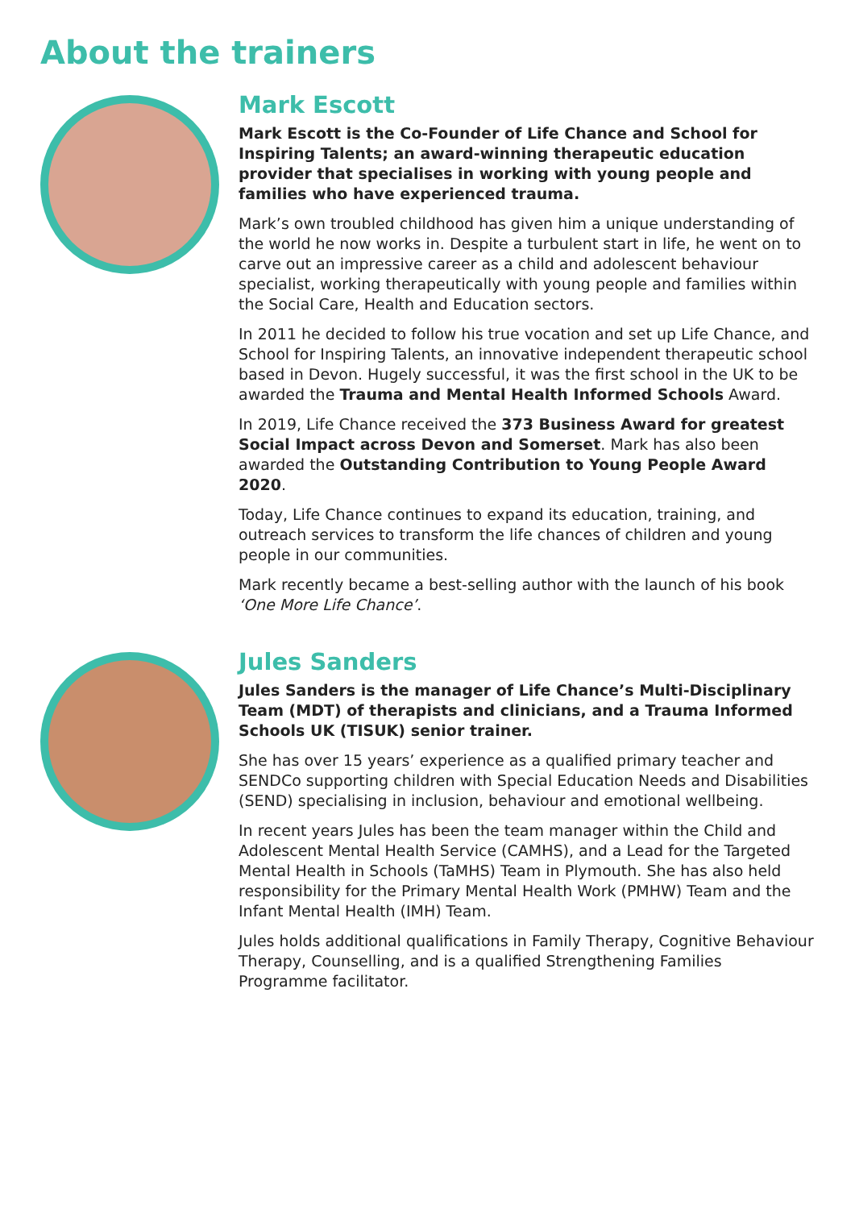About the trainers
Mark Escott
Mark Escott is the Co-Founder of Life Chance and School for Inspiring Talents; an award-winning therapeutic education provider that specialises in working with young people and families who have experienced trauma.
Mark’s own troubled childhood has given him a unique understanding of the world he now works in. Despite a turbulent start in life, he went on to carve out an impressive career as a child and adolescent behaviour specialist, working therapeutically with young people and families within the Social Care, Health and Education sectors.
In 2011 he decided to follow his true vocation and set up Life Chance, and School for Inspiring Talents, an innovative independent therapeutic school based in Devon. Hugely successful, it was the first school in the UK to be awarded the Trauma and Mental Health Informed Schools Award.
In 2019, Life Chance received the 373 Business Award for greatest Social Impact across Devon and Somerset. Mark has also been awarded the Outstanding Contribution to Young People Award 2020.
Today, Life Chance continues to expand its education, training, and outreach services to transform the life chances of children and young people in our communities.
Mark recently became a best-selling author with the launch of his book ‘One More Life Chance’.
Jules Sanders
Jules Sanders is the manager of Life Chance’s Multi-Disciplinary Team (MDT) of therapists and clinicians, and a Trauma Informed Schools UK (TISUK) senior trainer.
She has over 15 years’ experience as a qualified primary teacher and SENDCo supporting children with Special Education Needs and Disabilities (SEND) specialising in inclusion, behaviour and emotional wellbeing.
In recent years Jules has been the team manager within the Child and Adolescent Mental Health Service (CAMHS), and a Lead for the Targeted Mental Health in Schools (TaMHS) Team in Plymouth. She has also held responsibility for the Primary Mental Health Work (PMHW) Team and the Infant Mental Health (IMH) Team.
Jules holds additional qualifications in Family Therapy, Cognitive Behaviour Therapy, Counselling, and is a qualified Strengthening Families Programme facilitator.